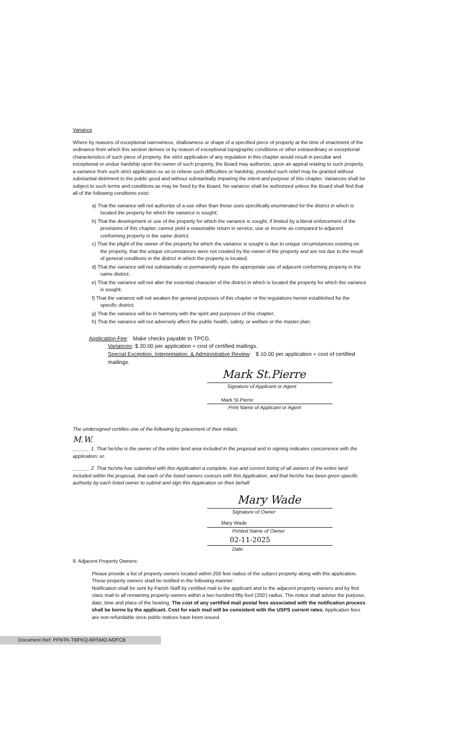Variance
Where by reasons of exceptional narrowness, shallowness or shape of a specified piece of property at the time of enactment of the ordinance from which this section derives or by reason of exceptional topographic conditions or other extraordinary or exceptional characteristics of such piece of property, the strict application of any regulation in this chapter would result in peculiar and exceptional or undue hardship upon the owner of such property, the Board may authorize, upon an appeal relating to such property, a variance from such strict application so as to relieve such difficulties or hardship, provided such relief may be granted without substantial detriment to the public good and without substantially impairing the intent and purpose of this chapter. Variances shall be subject to such terms and conditions as may be fixed by the Board. No variance shall be authorized unless the Board shall find that all of the following conditions exist:
a) That the variance will not authorize of a use other than those uses specifically enumerated for the district in which is located the property for which the variance is sought;
b) That the development or use of the property for which the variance is sought, if limited by a literal enforcement of the provisions of this chapter, cannot yield a reasonable return in service, use or income as compared to adjacent conforming property in the same district;
c) That the plight of the owner of the property for which the variance is sought is due to unique circumstances existing on the property, that the unique circumstances were not created by the owner of the property and are not due to the result of general conditions in the district in which the property is located;
d) That the variance will not substantially or permanently injure the appropriate use of adjacent conforming property in the same district;
e) That the variance will not alter the essential character of the district in which is located the property for which the variance is sought;
f) That the variance will not weaken the general purposes of this chapter or the regulations herein established for the specific district;
g) That the variance will be in harmony with the spirit and purposes of this chapter;
h) That the variance will not adversely affect the public health, safety, or welfare or the master plan.
Application Fee: Make checks payable to TPCG.
Variances: $ 20.00 per application + cost of certified mailings.
Special Exception, Interpretation, & Administrative Review: $ 10.00 per application + cost of certified mailings.
Mark St.Pierre
Signature of Applicant or Agent
Mark St.Pierre
Print Name of Applicant or Agent
The undersigned certifies one of the following by placement of their initials:
M.W.
______ 1. That he/she is the owner of the entire land area included in the proposal and in signing indicates concurrence with the application; or,
______ 2. That he/she has submitted with this Application a complete, true and current listing of all owners of the entire land included within the proposal, that each of the listed owners concurs with this Application, and that he/she has been given specific authority by each listed owner to submit and sign this Application on their behalf.
Mary Wade
Signature of Owner
Mary Wade
Printed Name of Owner
02-11-2025
Date
9. Adjacent Property Owners:
Please provide a list of property owners located within 250 feet radius of the subject property along with this application. These property owners shall be notified in the following manner:
Notification shall be sent by Parish Staff by certified mail to the applicant and to the adjacent property owners and by first class mail to all remaining property owners within a two hundred fifty-foot (250') radius. The notice shall advise the purpose, date, time and place of the hearing. The cost of any certified mail postal fees associated with the notification process shall be borne by the applicant. Cost for each mail will be consistent with the USPS current rates. Application fees are non-refundable once public notices have been issued.
Document Ref: PFNTK-TBFKQ-6RSMO-M2FCB